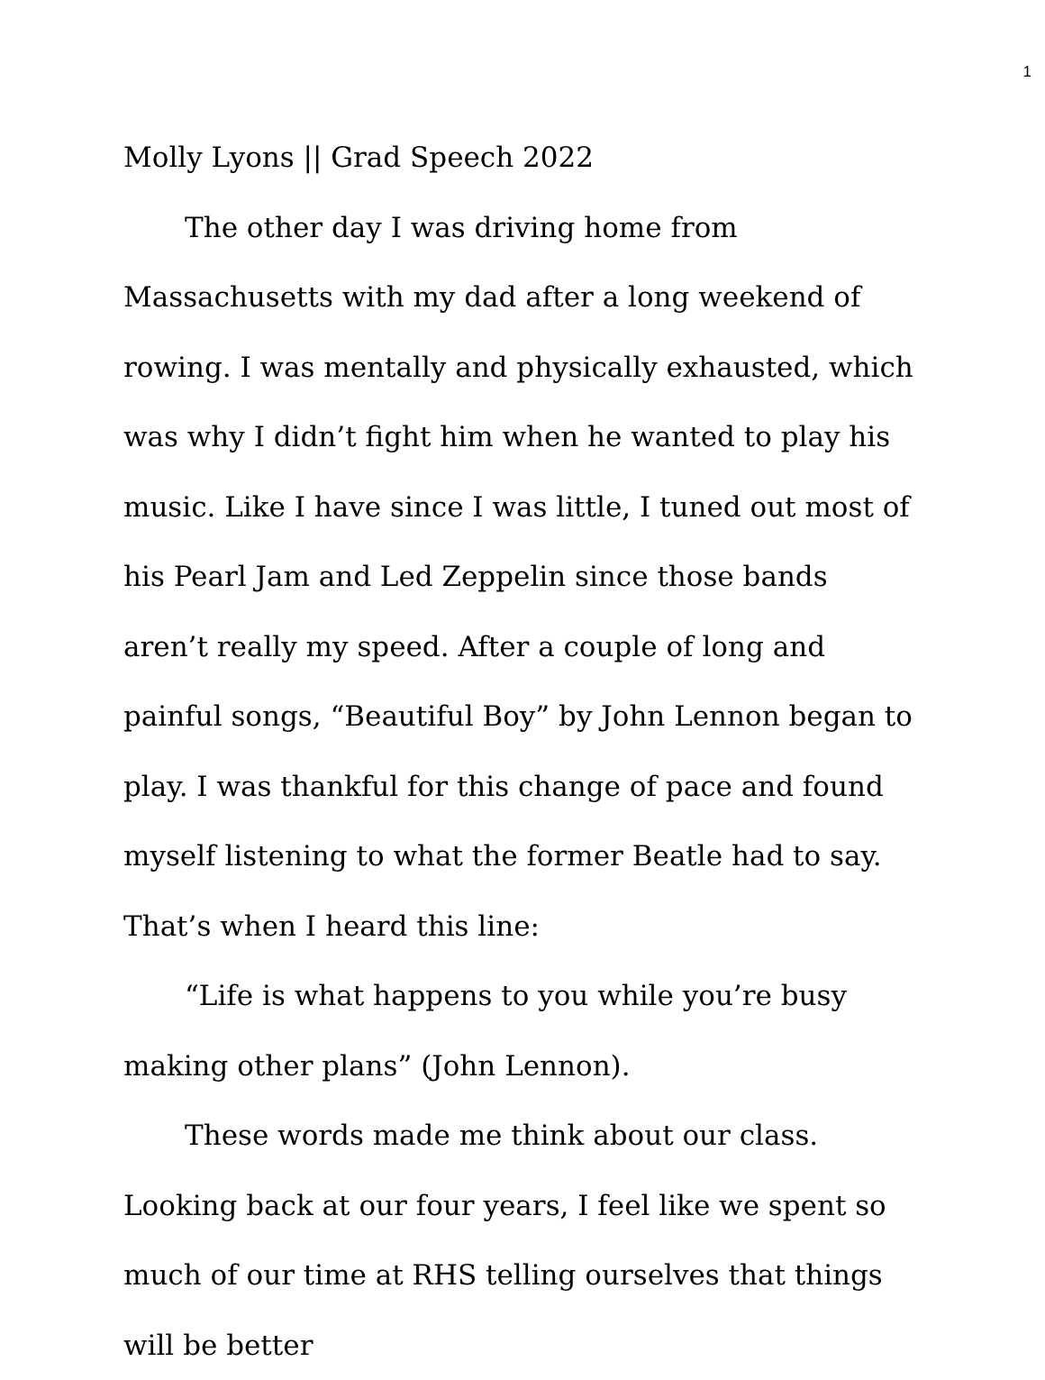1
Molly Lyons || Grad Speech 2022
The other day I was driving home from Massachusetts with my dad after a long weekend of rowing. I was mentally and physically exhausted, which was why I didn’t fight him when he wanted to play his music. Like I have since I was little, I tuned out most of his Pearl Jam and Led Zeppelin since those bands aren’t really my speed. After a couple of long and painful songs, “Beautiful Boy” by John Lennon began to play. I was thankful for this change of pace and found myself listening to what the former Beatle had to say. That’s when I heard this line:
“Life is what happens to you while you’re busy making other plans” (John Lennon).
These words made me think about our class. Looking back at our four years, I feel like we spent so much of our time at RHS telling ourselves that things will be better